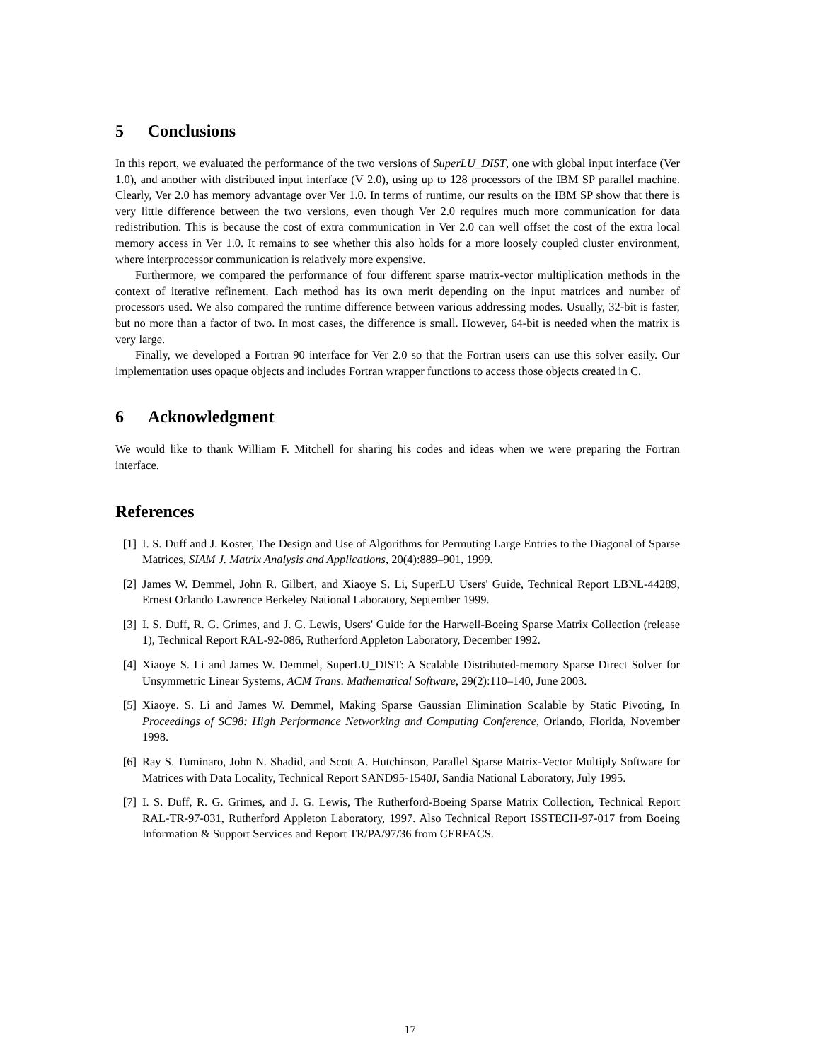5 Conclusions
In this report, we evaluated the performance of the two versions of SuperLU_DIST, one with global input interface (Ver 1.0), and another with distributed input interface (V 2.0), using up to 128 processors of the IBM SP parallel machine. Clearly, Ver 2.0 has memory advantage over Ver 1.0. In terms of runtime, our results on the IBM SP show that there is very little difference between the two versions, even though Ver 2.0 requires much more communication for data redistribution. This is because the cost of extra communication in Ver 2.0 can well offset the cost of the extra local memory access in Ver 1.0. It remains to see whether this also holds for a more loosely coupled cluster environment, where interprocessor communication is relatively more expensive.
Furthermore, we compared the performance of four different sparse matrix-vector multiplication methods in the context of iterative refinement. Each method has its own merit depending on the input matrices and number of processors used. We also compared the runtime difference between various addressing modes. Usually, 32-bit is faster, but no more than a factor of two. In most cases, the difference is small. However, 64-bit is needed when the matrix is very large.
Finally, we developed a Fortran 90 interface for Ver 2.0 so that the Fortran users can use this solver easily. Our implementation uses opaque objects and includes Fortran wrapper functions to access those objects created in C.
6 Acknowledgment
We would like to thank William F. Mitchell for sharing his codes and ideas when we were preparing the Fortran interface.
References
[1] I. S. Duff and J. Koster, The Design and Use of Algorithms for Permuting Large Entries to the Diagonal of Sparse Matrices, SIAM J. Matrix Analysis and Applications, 20(4):889–901, 1999.
[2] James W. Demmel, John R. Gilbert, and Xiaoye S. Li, SuperLU Users' Guide, Technical Report LBNL-44289, Ernest Orlando Lawrence Berkeley National Laboratory, September 1999.
[3] I. S. Duff, R. G. Grimes, and J. G. Lewis, Users' Guide for the Harwell-Boeing Sparse Matrix Collection (release 1), Technical Report RAL-92-086, Rutherford Appleton Laboratory, December 1992.
[4] Xiaoye S. Li and James W. Demmel, SuperLU_DIST: A Scalable Distributed-memory Sparse Direct Solver for Unsymmetric Linear Systems, ACM Trans. Mathematical Software, 29(2):110–140, June 2003.
[5] Xiaoye. S. Li and James W. Demmel, Making Sparse Gaussian Elimination Scalable by Static Pivoting, In Proceedings of SC98: High Performance Networking and Computing Conference, Orlando, Florida, November 1998.
[6] Ray S. Tuminaro, John N. Shadid, and Scott A. Hutchinson, Parallel Sparse Matrix-Vector Multiply Software for Matrices with Data Locality, Technical Report SAND95-1540J, Sandia National Laboratory, July 1995.
[7] I. S. Duff, R. G. Grimes, and J. G. Lewis, The Rutherford-Boeing Sparse Matrix Collection, Technical Report RAL-TR-97-031, Rutherford Appleton Laboratory, 1997. Also Technical Report ISSTECH-97-017 from Boeing Information & Support Services and Report TR/PA/97/36 from CERFACS.
17